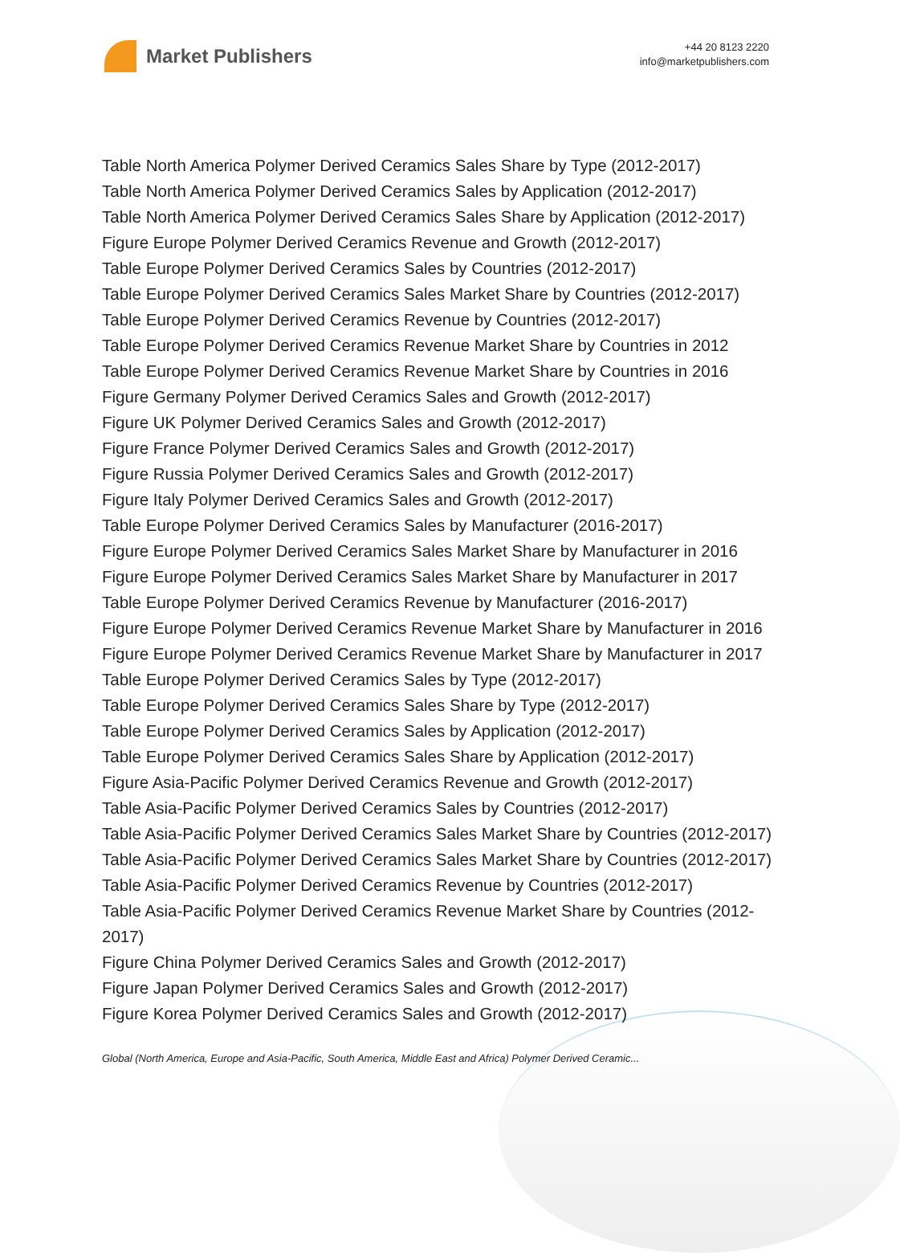Market Publishers
+44 20 8123 2220
info@marketpublishers.com
Table North America Polymer Derived Ceramics Sales Share by Type (2012-2017)
Table North America Polymer Derived Ceramics Sales by Application (2012-2017)
Table North America Polymer Derived Ceramics Sales Share by Application (2012-2017)
Figure Europe Polymer Derived Ceramics Revenue and Growth (2012-2017)
Table Europe Polymer Derived Ceramics Sales by Countries (2012-2017)
Table Europe Polymer Derived Ceramics Sales Market Share by Countries (2012-2017)
Table Europe Polymer Derived Ceramics Revenue by Countries (2012-2017)
Table Europe Polymer Derived Ceramics Revenue Market Share by Countries in 2012
Table Europe Polymer Derived Ceramics Revenue Market Share by Countries in 2016
Figure Germany Polymer Derived Ceramics Sales and Growth (2012-2017)
Figure UK Polymer Derived Ceramics Sales and Growth (2012-2017)
Figure France Polymer Derived Ceramics Sales and Growth (2012-2017)
Figure Russia Polymer Derived Ceramics Sales and Growth (2012-2017)
Figure Italy Polymer Derived Ceramics Sales and Growth (2012-2017)
Table Europe Polymer Derived Ceramics Sales by Manufacturer (2016-2017)
Figure Europe Polymer Derived Ceramics Sales Market Share by Manufacturer in 2016
Figure Europe Polymer Derived Ceramics Sales Market Share by Manufacturer in 2017
Table Europe Polymer Derived Ceramics Revenue by Manufacturer (2016-2017)
Figure Europe Polymer Derived Ceramics Revenue Market Share by Manufacturer in 2016
Figure Europe Polymer Derived Ceramics Revenue Market Share by Manufacturer in 2017
Table Europe Polymer Derived Ceramics Sales by Type (2012-2017)
Table Europe Polymer Derived Ceramics Sales Share by Type (2012-2017)
Table Europe Polymer Derived Ceramics Sales by Application (2012-2017)
Table Europe Polymer Derived Ceramics Sales Share by Application (2012-2017)
Figure Asia-Pacific Polymer Derived Ceramics Revenue and Growth (2012-2017)
Table Asia-Pacific Polymer Derived Ceramics Sales by Countries (2012-2017)
Table Asia-Pacific Polymer Derived Ceramics Sales Market Share by Countries (2012-2017)
Table Asia-Pacific Polymer Derived Ceramics Sales Market Share by Countries (2012-2017)
Table Asia-Pacific Polymer Derived Ceramics Revenue by Countries (2012-2017)
Table Asia-Pacific Polymer Derived Ceramics Revenue Market Share by Countries (2012-2017)
Figure China Polymer Derived Ceramics Sales and Growth (2012-2017)
Figure Japan Polymer Derived Ceramics Sales and Growth (2012-2017)
Figure Korea Polymer Derived Ceramics Sales and Growth (2012-2017)
Global (North America, Europe and Asia-Pacific, South America, Middle East and Africa) Polymer Derived Ceramic...